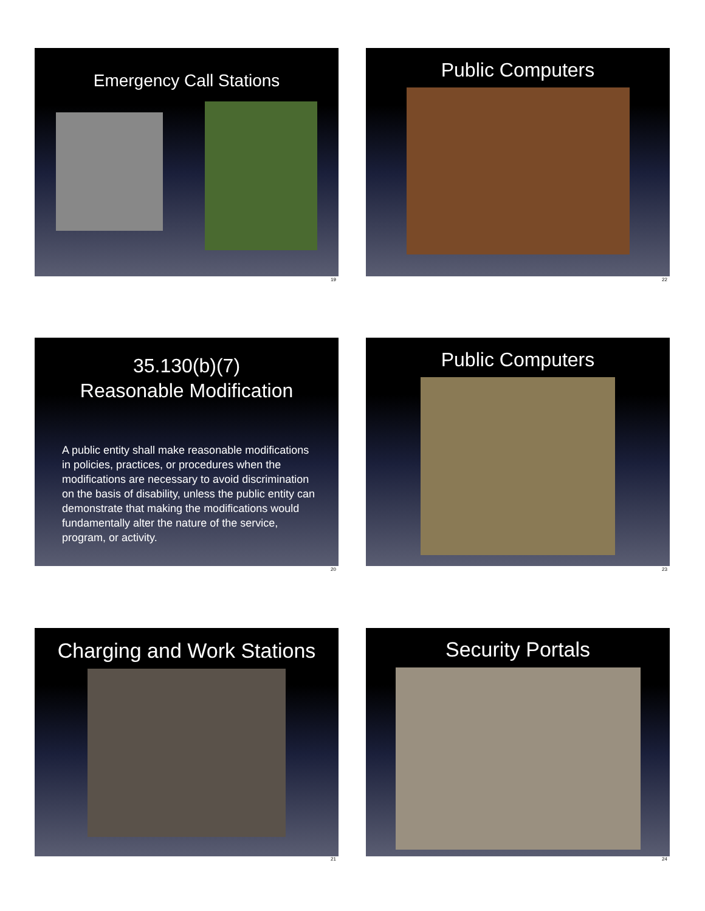Emergency Call Stations
19
Public Computers
22
35.130(b)(7)
Reasonable Modification
A public entity shall make reasonable modifications in policies, practices, or procedures when the modifications are necessary to avoid discrimination on the basis of disability, unless the public entity can demonstrate that making the modifications would fundamentally alter the nature of the service, program, or activity.
20
Public Computers
23
Charging and Work Stations
21
Security Portals
24